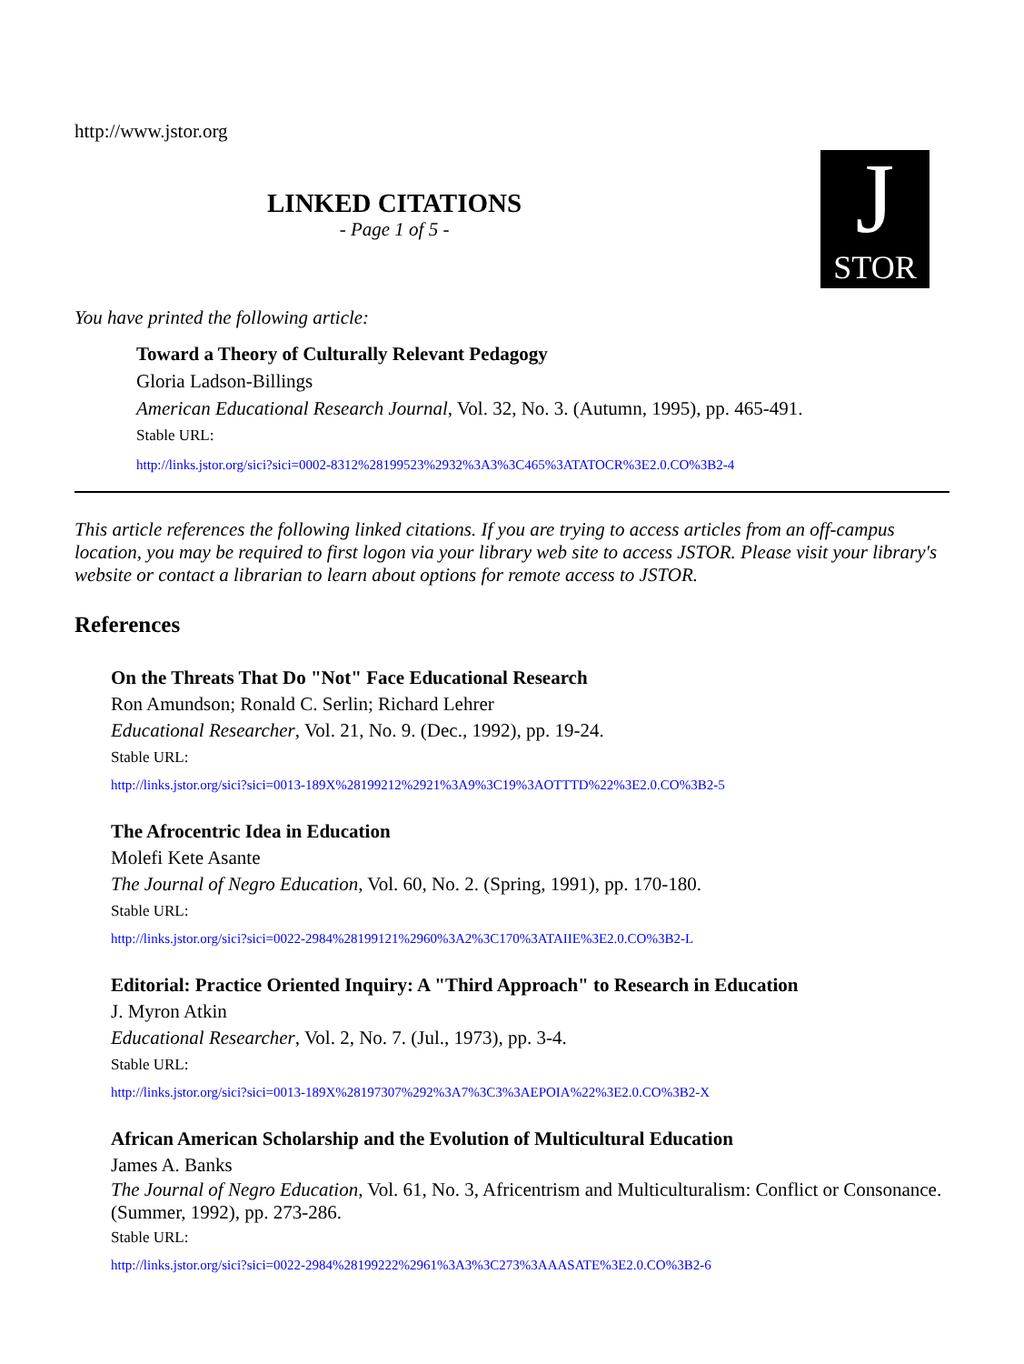http://www.jstor.org
LINKED CITATIONS
- Page 1 of 5 -
J
STOR
You have printed the following article:
Toward a Theory of Culturally Relevant Pedagogy
Gloria Ladson-Billings
American Educational Research Journal, Vol. 32, No. 3. (Autumn, 1995), pp. 465-491.
Stable URL:
http://links.jstor.org/sici?sici=0002-8312%28199523%2932%3A3%3C465%3ATATOCR%3E2.0.CO%3B2-4
This article references the following linked citations. If you are trying to access articles from an off-campus location, you may be required to first logon via your library web site to access JSTOR. Please visit your library's website or contact a librarian to learn about options for remote access to JSTOR.
References
On the Threats That Do "Not" Face Educational Research
Ron Amundson; Ronald C. Serlin; Richard Lehrer
Educational Researcher, Vol. 21, No. 9. (Dec., 1992), pp. 19-24.
Stable URL:
http://links.jstor.org/sici?sici=0013-189X%28199212%2921%3A9%3C19%3AOTTTD%22%3E2.0.CO%3B2-5
The Afrocentric Idea in Education
Molefi Kete Asante
The Journal of Negro Education, Vol. 60, No. 2. (Spring, 1991), pp. 170-180.
Stable URL:
http://links.jstor.org/sici?sici=0022-2984%28199121%2960%3A2%3C170%3ATAIIE%3E2.0.CO%3B2-L
Editorial: Practice Oriented Inquiry: A "Third Approach" to Research in Education
J. Myron Atkin
Educational Researcher, Vol. 2, No. 7. (Jul., 1973), pp. 3-4.
Stable URL:
http://links.jstor.org/sici?sici=0013-189X%28197307%292%3A7%3C3%3AEPOIA%22%3E2.0.CO%3B2-X
African American Scholarship and the Evolution of Multicultural Education
James A. Banks
The Journal of Negro Education, Vol. 61, No. 3, Africentrism and Multiculturalism: Conflict or Consonance. (Summer, 1992), pp. 273-286.
Stable URL:
http://links.jstor.org/sici?sici=0022-2984%28199222%2961%3A3%3C273%3AAASATE%3E2.0.CO%3B2-6